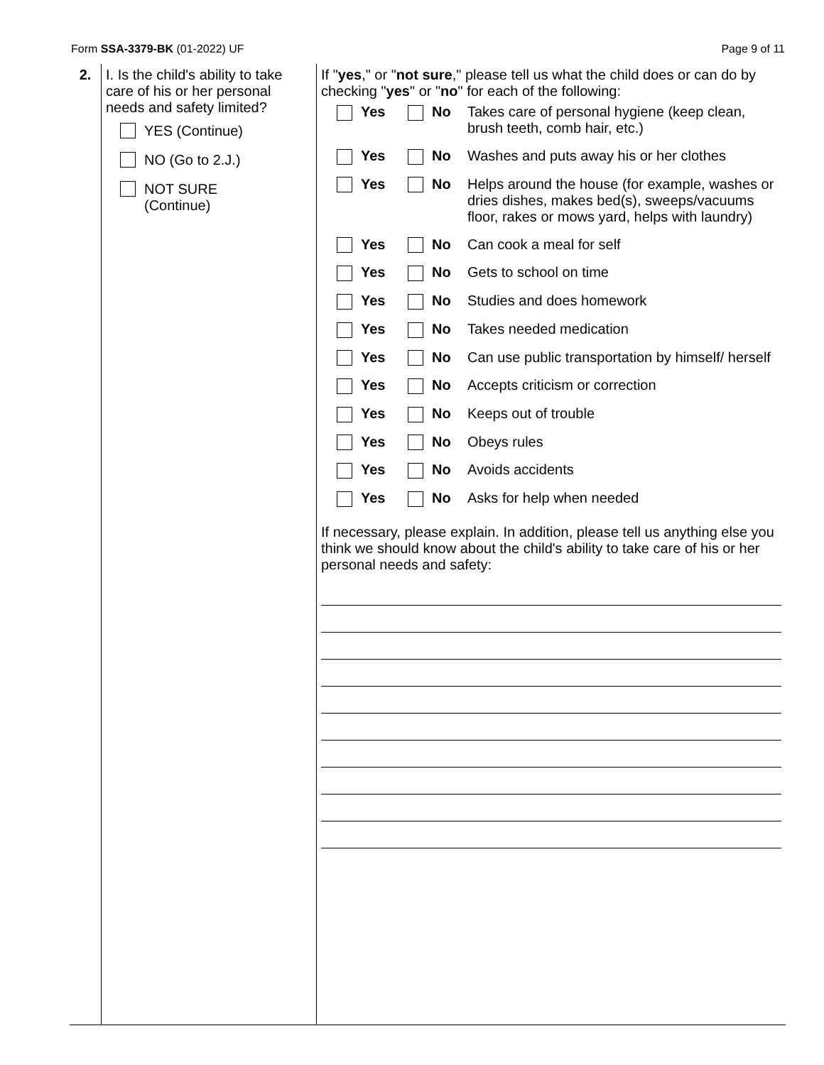Form SSA-3379-BK (01-2022) UF Page 9 of 11
| 2. | I. Is the child's ability to take care of his or her personal needs and safety limited? YES (Continue) NO (Go to 2.J.) NOT SURE (Continue) | If " yes ," or " not sure ," please tell us what the child does or can do by checking " yes " or " no " for each of the following: / Yes / No / Takes care of personal hygiene (keep clean, brush teeth, comb hair, etc.) / / Yes / No / Washes and puts away his or her clothes / / Yes / No / Helps around the house (for example, washes or dries dishes, makes bed(s), sweeps/vacuums floor, rakes or mows yard, helps with laundry) / / Yes / No / Can cook a meal for self / / Yes / No / Gets to school on time / / Yes / No / Studies and does homework / / Yes / No / Takes needed medication / / Yes / No / Can use public transportation by himself/ herself / / Yes / No / Accepts criticism or correction / / Yes / No / Keeps out of trouble / / Yes / No / Obeys rules / / Yes / No / Avoids accidents / / Yes / No / Asks for help when needed / If necessary, please explain. In addition, please tell us anything else you think we should know about the child's ability to take care of his or her personal needs and safety: |